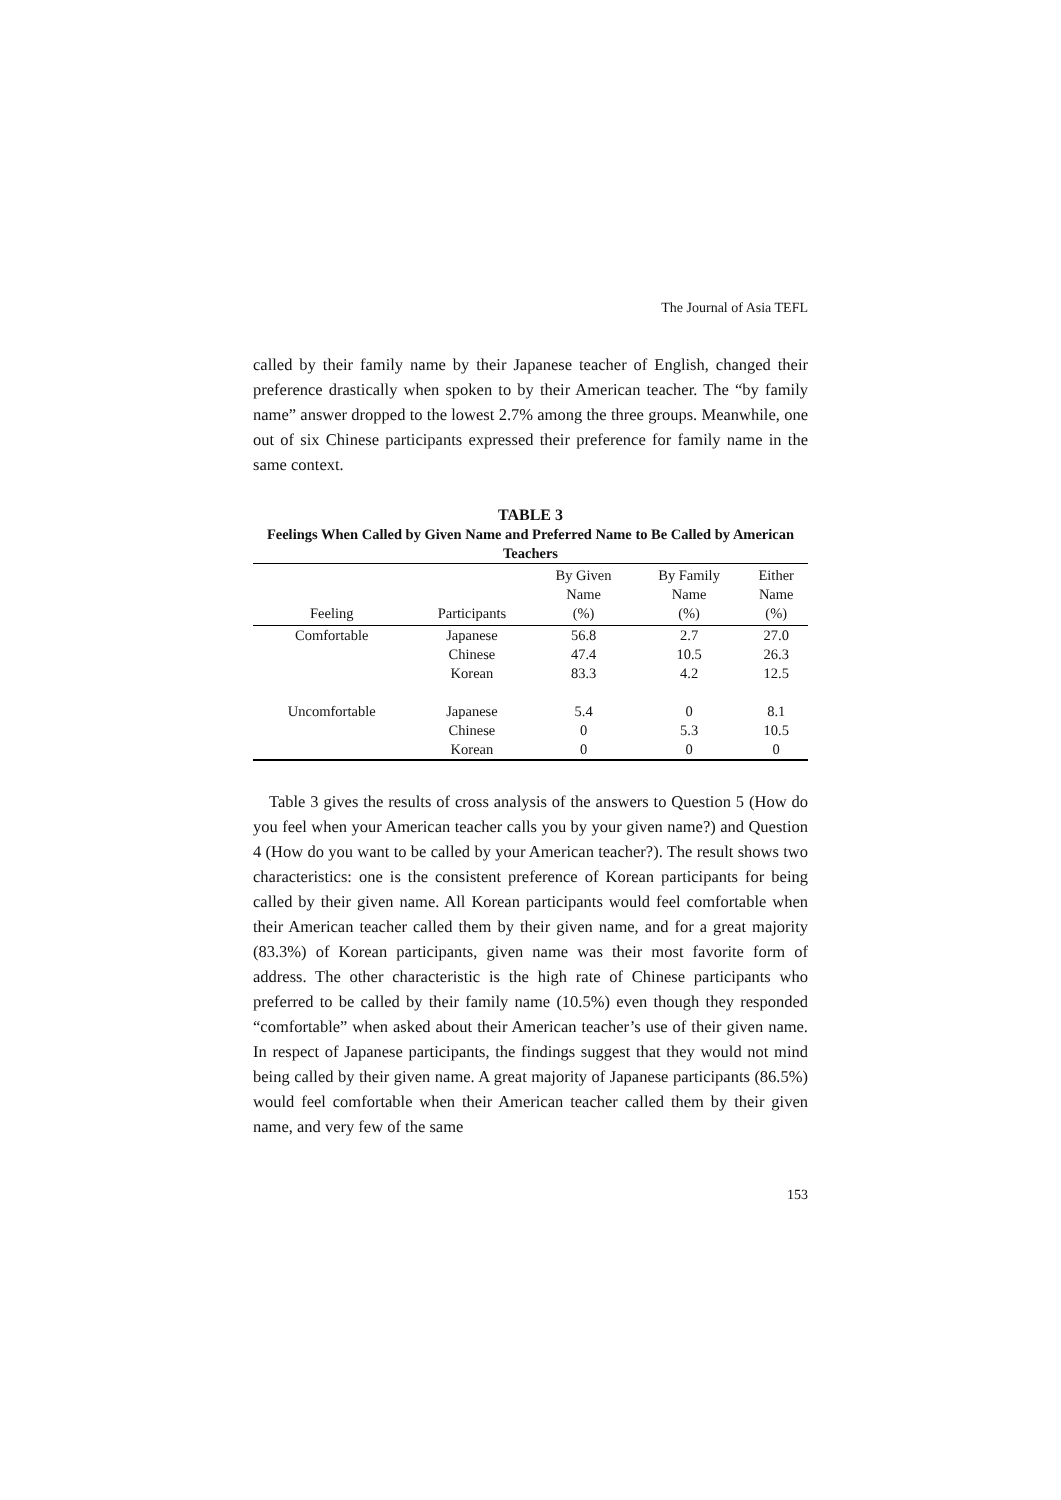The Journal of Asia TEFL
called by their family name by their Japanese teacher of English, changed their preference drastically when spoken to by their American teacher. The “by family name” answer dropped to the lowest 2.7% among the three groups. Meanwhile, one out of six Chinese participants expressed their preference for family name in the same context.
TABLE 3
Feelings When Called by Given Name and Preferred Name to Be Called by American Teachers
| Feeling | Participants | By Given Name (%) | By Family Name (%) | Either Name (%) |
| --- | --- | --- | --- | --- |
| Comfortable | Japanese | 56.8 | 2.7 | 27.0 |
| | Chinese | 47.4 | 10.5 | 26.3 |
| | Korean | 83.3 | 4.2 | 12.5 |
| Uncomfortable | Japanese | 5.4 | 0 | 8.1 |
| | Chinese | 0 | 5.3 | 10.5 |
| | Korean | 0 | 0 | 0 |
Table 3 gives the results of cross analysis of the answers to Question 5 (How do you feel when your American teacher calls you by your given name?) and Question 4 (How do you want to be called by your American teacher?). The result shows two characteristics: one is the consistent preference of Korean participants for being called by their given name. All Korean participants would feel comfortable when their American teacher called them by their given name, and for a great majority (83.3%) of Korean participants, given name was their most favorite form of address. The other characteristic is the high rate of Chinese participants who preferred to be called by their family name (10.5%) even though they responded “comfortable” when asked about their American teacher’s use of their given name. In respect of Japanese participants, the findings suggest that they would not mind being called by their given name. A great majority of Japanese participants (86.5%) would feel comfortable when their American teacher called them by their given name, and very few of the same
153